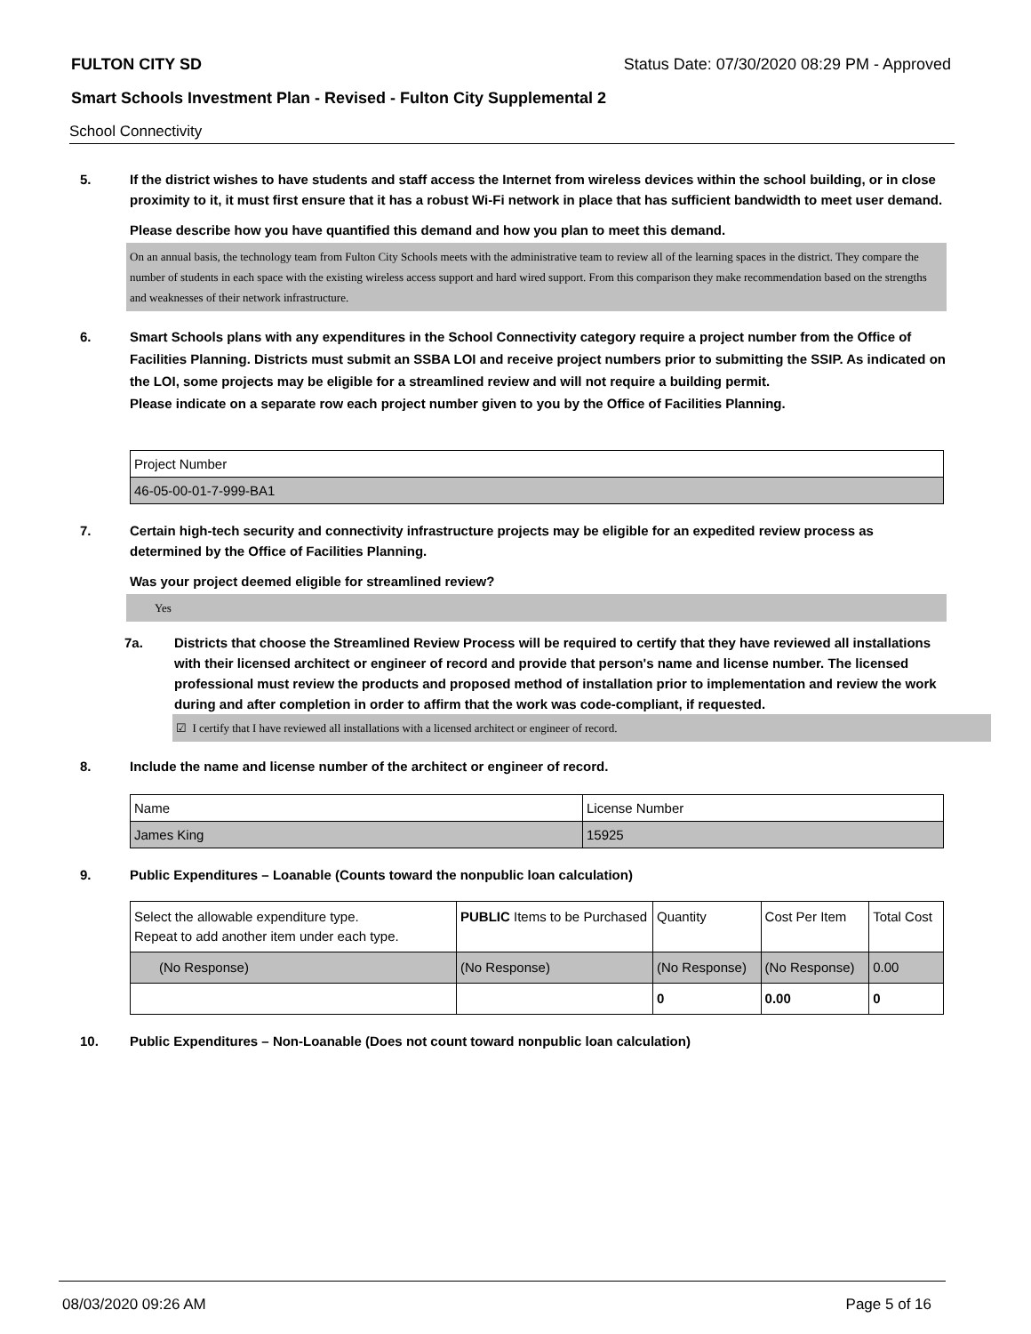FULTON CITY SD Status Date: 07/30/2020 08:29 PM - Approved
Smart Schools Investment Plan - Revised - Fulton City Supplemental 2
School Connectivity
5. If the district wishes to have students and staff access the Internet from wireless devices within the school building, or in close proximity to it, it must first ensure that it has a robust Wi-Fi network in place that has sufficient bandwidth to meet user demand.
Please describe how you have quantified this demand and how you plan to meet this demand.
On an annual basis, the technology team from Fulton City Schools meets with the administrative team to review all of the learning spaces in the district. They compare the number of students in each space with the existing wireless access support and hard wired support. From this comparison they make recommendation based on the strengths and weaknesses of their network infrastructure.
6. Smart Schools plans with any expenditures in the School Connectivity category require a project number from the Office of Facilities Planning. Districts must submit an SSBA LOI and receive project numbers prior to submitting the SSIP. As indicated on the LOI, some projects may be eligible for a streamlined review and will not require a building permit.
Please indicate on a separate row each project number given to you by the Office of Facilities Planning.
| Project Number |
| 46-05-00-01-7-999-BA1 |
7. Certain high-tech security and connectivity infrastructure projects may be eligible for an expedited review process as determined by the Office of Facilities Planning.
Was your project deemed eligible for streamlined review?
Yes
7a. Districts that choose the Streamlined Review Process will be required to certify that they have reviewed all installations with their licensed architect or engineer of record and provide that person's name and license number. The licensed professional must review the products and proposed method of installation prior to implementation and review the work during and after completion in order to affirm that the work was code-compliant, if requested.
☑ I certify that I have reviewed all installations with a licensed architect or engineer of record.
8. Include the name and license number of the architect or engineer of record.
| Name | License Number |
| James King | 15925 |
9. Public Expenditures – Loanable (Counts toward the nonpublic loan calculation)
| Select the allowable expenditure type. Repeat to add another item under each type. | PUBLIC Items to be Purchased | Quantity | Cost Per Item | Total Cost |
| (No Response) | (No Response) | (No Response) | (No Response) | 0.00 |
| | | 0 | 0.00 | 0 |
10. Public Expenditures – Non-Loanable (Does not count toward nonpublic loan calculation)
08/03/2020 09:26 AM Page 5 of 16